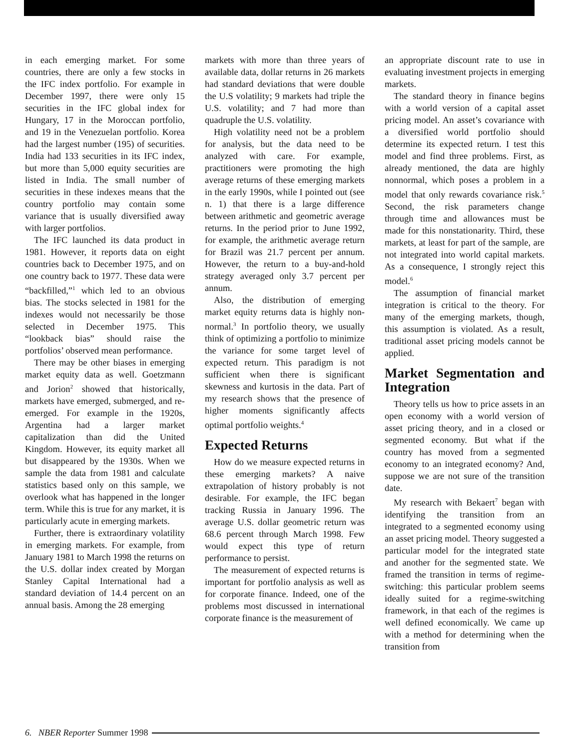in each emerging market. For some countries, there are only a few stocks in the IFC index portfolio. For example in December 1997, there were only 15 securities in the IFC global index for Hungary, 17 in the Moroccan portfolio, and 19 in the Venezuelan portfolio. Korea had the largest number (195) of securities. India had 133 securities in its IFC index, but more than 5,000 equity securities are listed in India. The small number of securities in these indexes means that the country portfolio may contain some variance that is usually diversified away with larger portfolios.
The IFC launched its data product in 1981. However, it reports data on eight countries back to December 1975, and on one country back to 1977. These data were “backfilled,”<sup>1</sup> which led to an obvious bias. The stocks selected in 1981 for the indexes would not necessarily be those selected in December 1975. This “lookback bias” should raise the portfolios’ observed mean performance.
There may be other biases in emerging market equity data as well. Goetzmann and Jorion<sup>2</sup> showed that historically, markets have emerged, submerged, and re-emerged. For example in the 1920s, Argentina had a larger market capitalization than did the United Kingdom. However, its equity market all but disappeared by the 1930s. When we sample the data from 1981 and calculate statistics based only on this sample, we overlook what has happened in the longer term. While this is true for any market, it is particularly acute in emerging markets.
Further, there is extraordinary volatility in emerging markets. For example, from January 1981 to March 1998 the returns on the U.S. dollar index created by Morgan Stanley Capital International had a standard deviation of 14.4 percent on an annual basis. Among the 28 emerging
markets with more than three years of available data, dollar returns in 26 markets had standard deviations that were double the U.S volatility; 9 markets had triple the U.S. volatility; and 7 had more than quadruple the U.S. volatility.
High volatility need not be a problem for analysis, but the data need to be analyzed with care. For example, practitioners were promoting the high average returns of these emerging markets in the early 1990s, while I pointed out (see n. 1) that there is a large difference between arithmetic and geometric average returns. In the period prior to June 1992, for example, the arithmetic average return for Brazil was 21.7 percent per annum. However, the return to a buy-and-hold strategy averaged only 3.7 percent per annum.
Also, the distribution of emerging market equity returns data is highly non-normal.<sup>3</sup> In portfolio theory, we usually think of optimizing a portfolio to minimize the variance for some target level of expected return. This paradigm is not sufficient when there is significant skewness and kurtosis in the data. Part of my research shows that the presence of higher moments significantly affects optimal portfolio weights.<sup>4</sup>
Expected Returns
How do we measure expected returns in these emerging markets? A naive extrapolation of history probably is not desirable. For example, the IFC began tracking Russia in January 1996. The average U.S. dollar geometric return was 68.6 percent through March 1998. Few would expect this type of return performance to persist.
The measurement of expected returns is important for portfolio analysis as well as for corporate finance. Indeed, one of the problems most discussed in international corporate finance is the measurement of
an appropriate discount rate to use in evaluating investment projects in emerging markets.
The standard theory in finance begins with a world version of a capital asset pricing model. An asset’s covariance with a diversified world portfolio should determine its expected return. I test this model and find three problems. First, as already mentioned, the data are highly nonnormal, which poses a problem in a model that only rewards covariance risk.<sup>5</sup> Second, the risk parameters change through time and allowances must be made for this nonstationarity. Third, these markets, at least for part of the sample, are not integrated into world capital markets. As a consequence, I strongly reject this model.<sup>6</sup>
The assumption of financial market integration is critical to the theory. For many of the emerging markets, though, this assumption is violated. As a result, traditional asset pricing models cannot be applied.
Market Segmentation and Integration
Theory tells us how to price assets in an open economy with a world version of asset pricing theory, and in a closed or segmented economy. But what if the country has moved from a segmented economy to an integrated economy? And, suppose we are not sure of the transition date.
My research with Bekaert<sup>7</sup> began with identifying the transition from an integrated to a segmented economy using an asset pricing model. Theory suggested a particular model for the integrated state and another for the segmented state. We framed the transition in terms of regime-switching: this particular problem seems ideally suited for a regime-switching framework, in that each of the regimes is well defined economically. We came up with a method for determining when the transition from
6. NBER Reporter Summer 1998